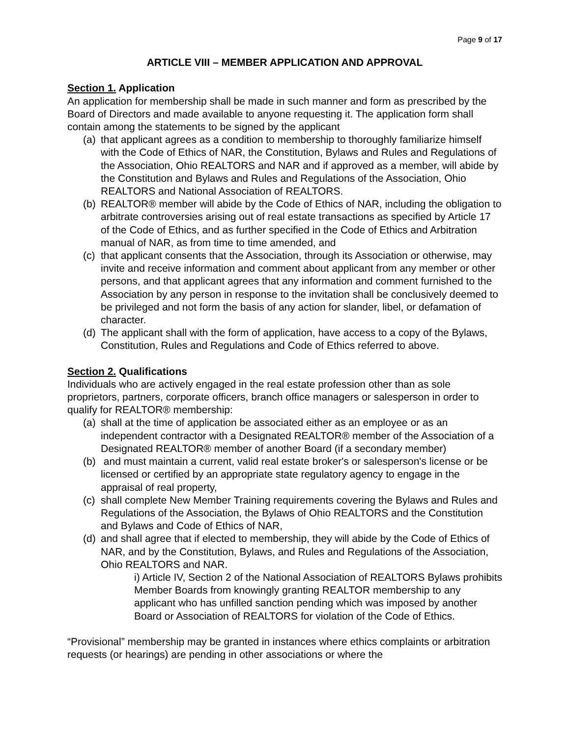Page 9 of 17
ARTICLE VIII – MEMBER APPLICATION AND APPROVAL
Section 1. Application
An application for membership shall be made in such manner and form as prescribed by the Board of Directors and made available to anyone requesting it. The application form shall contain among the statements to be signed by the applicant
(a) that applicant agrees as a condition to membership to thoroughly familiarize himself with the Code of Ethics of NAR, the Constitution, Bylaws and Rules and Regulations of the Association, Ohio REALTORS and NAR and if approved as a member, will abide by the Constitution and Bylaws and Rules and Regulations of the Association, Ohio REALTORS and National Association of REALTORS.
(b) REALTOR® member will abide by the Code of Ethics of NAR, including the obligation to arbitrate controversies arising out of real estate transactions as specified by Article 17 of the Code of Ethics, and as further specified in the Code of Ethics and Arbitration manual of NAR, as from time to time amended, and
(c) that applicant consents that the Association, through its Association or otherwise, may invite and receive information and comment about applicant from any member or other persons, and that applicant agrees that any information and comment furnished to the Association by any person in response to the invitation shall be conclusively deemed to be privileged and not form the basis of any action for slander, libel, or defamation of character.
(d) The applicant shall with the form of application, have access to a copy of the Bylaws, Constitution, Rules and Regulations and Code of Ethics referred to above.
Section 2. Qualifications
Individuals who are actively engaged in the real estate profession other than as sole proprietors, partners, corporate officers, branch office managers or salesperson in order to qualify for REALTOR® membership:
(a) shall at the time of application be associated either as an employee or as an independent contractor with a Designated REALTOR® member of the Association of a Designated REALTOR® member of another Board (if a secondary member)
(b) and must maintain a current, valid real estate broker's or salesperson's license or be licensed or certified by an appropriate state regulatory agency to engage in the appraisal of real property,
(c) shall complete New Member Training requirements covering the Bylaws and Rules and Regulations of the Association, the Bylaws of Ohio REALTORS and the Constitution and Bylaws and Code of Ethics of NAR,
(d) and shall agree that if elected to membership, they will abide by the Code of Ethics of NAR, and by the Constitution, Bylaws, and Rules and Regulations of the Association, Ohio REALTORS and NAR.
i) Article IV, Section 2 of the National Association of REALTORS Bylaws prohibits Member Boards from knowingly granting REALTOR membership to any applicant who has unfilled sanction pending which was imposed by another Board or Association of REALTORS for violation of the Code of Ethics.
“Provisional” membership may be granted in instances where ethics complaints or arbitration requests (or hearings) are pending in other associations or where the